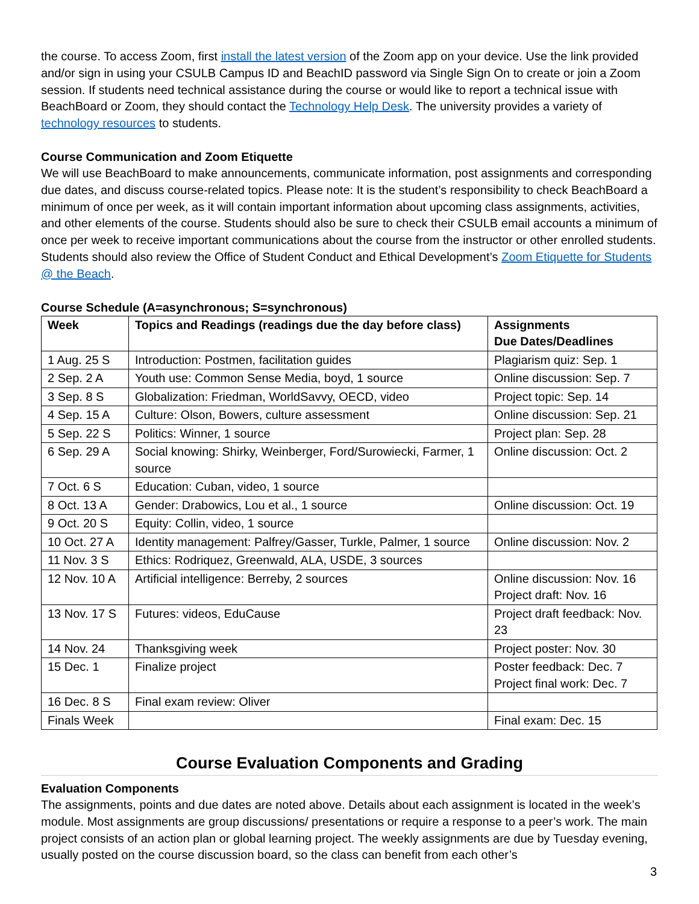the course. To access Zoom, first install the latest version of the Zoom app on your device. Use the link provided and/or sign in using your CSULB Campus ID and BeachID password via Single Sign On to create or join a Zoom session. If students need technical assistance during the course or would like to report a technical issue with BeachBoard or Zoom, they should contact the Technology Help Desk. The university provides a variety of technology resources to students.
Course Communication and Zoom Etiquette
We will use BeachBoard to make announcements, communicate information, post assignments and corresponding due dates, and discuss course-related topics. Please note: It is the student’s responsibility to check BeachBoard a minimum of once per week, as it will contain important information about upcoming class assignments, activities, and other elements of the course. Students should also be sure to check their CSULB email accounts a minimum of once per week to receive important communications about the course from the instructor or other enrolled students. Students should also review the Office of Student Conduct and Ethical Development’s Zoom Etiquette for Students @ the Beach.
Course Schedule (A=asynchronous; S=synchronous)
| Week | Topics and Readings (readings due the day before class) | Assignments Due Dates/Deadlines |
| --- | --- | --- |
| 1 Aug. 25 S | Introduction: Postmen, facilitation guides | Plagiarism quiz: Sep. 1 |
| 2 Sep. 2 A | Youth use: Common Sense Media, boyd, 1 source | Online discussion: Sep. 7 |
| 3 Sep. 8 S | Globalization: Friedman, WorldSavvy, OECD, video | Project topic: Sep. 14 |
| 4 Sep. 15 A | Culture: Olson, Bowers, culture assessment | Online discussion: Sep. 21 |
| 5 Sep. 22 S | Politics: Winner, 1 source | Project plan: Sep. 28 |
| 6 Sep. 29 A | Social knowing: Shirky, Weinberger, Ford/Surowiecki, Farmer, 1 source | Online discussion: Oct. 2 |
| 7 Oct. 6 S | Education: Cuban, video, 1 source | |
| 8 Oct. 13 A | Gender: Drabowics, Lou et al., 1 source | Online discussion: Oct. 19 |
| 9 Oct. 20 S | Equity: Collin, video, 1 source | |
| 10 Oct. 27 A | Identity management: Palfrey/Gasser, Turkle, Palmer, 1 source | Online discussion: Nov. 2 |
| 11 Nov. 3 S | Ethics: Rodriquez, Greenwald, ALA, USDE, 3 sources | |
| 12 Nov. 10 A | Artificial intelligence: Berreby, 2 sources | Online discussion: Nov. 16 Project draft: Nov. 16 |
| 13 Nov. 17 S | Futures: videos, EduCause | Project draft feedback: Nov. 23 |
| 14 Nov. 24 | Thanksgiving week | Project poster: Nov. 30 |
| 15 Dec. 1 | Finalize project | Poster feedback: Dec. 7 Project final work: Dec. 7 |
| 16 Dec. 8 S | Final exam review: Oliver | |
| Finals Week | | Final exam: Dec. 15 |
Course Evaluation Components and Grading
Evaluation Components
The assignments, points and due dates are noted above. Details about each assignment is located in the week’s module. Most assignments are group discussions/ presentations or require a response to a peer’s work. The main project consists of an action plan or global learning project. The weekly assignments are due by Tuesday evening, usually posted on the course discussion board, so the class can benefit from each other’s
3